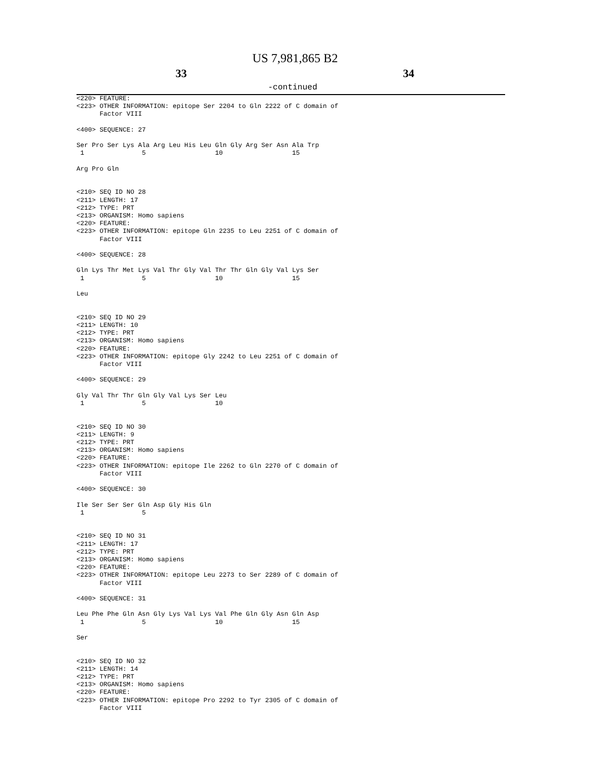US 7,981,865 B2
33 34
-continued
<220> FEATURE:
<223> OTHER INFORMATION: epitope Ser 2204 to Gln 2222 of C domain of
      Factor VIII

<400> SEQUENCE: 27

Ser Pro Ser Lys Ala Arg Leu His Leu Gln Gly Arg Ser Asn Ala Trp
 1               5                  10                  15

Arg Pro Gln


<210> SEQ ID NO 28
<211> LENGTH: 17
<212> TYPE: PRT
<213> ORGANISM: Homo sapiens
<220> FEATURE:
<223> OTHER INFORMATION: epitope Gln 2235 to Leu 2251 of C domain of
      Factor VIII

<400> SEQUENCE: 28

Gln Lys Thr Met Lys Val Thr Gly Val Thr Thr Gln Gly Val Lys Ser
 1               5                  10                  15

Leu


<210> SEQ ID NO 29
<211> LENGTH: 10
<212> TYPE: PRT
<213> ORGANISM: Homo sapiens
<220> FEATURE:
<223> OTHER INFORMATION: epitope Gly 2242 to Leu 2251 of C domain of
      Factor VIII

<400> SEQUENCE: 29

Gly Val Thr Thr Gln Gly Val Lys Ser Leu
 1               5                  10


<210> SEQ ID NO 30
<211> LENGTH: 9
<212> TYPE: PRT
<213> ORGANISM: Homo sapiens
<220> FEATURE:
<223> OTHER INFORMATION: epitope Ile 2262 to Gln 2270 of C domain of
      Factor VIII

<400> SEQUENCE: 30

Ile Ser Ser Ser Gln Asp Gly His Gln
 1               5


<210> SEQ ID NO 31
<211> LENGTH: 17
<212> TYPE: PRT
<213> ORGANISM: Homo sapiens
<220> FEATURE:
<223> OTHER INFORMATION: epitope Leu 2273 to Ser 2289 of C domain of
      Factor VIII

<400> SEQUENCE: 31

Leu Phe Phe Gln Asn Gly Lys Val Lys Val Phe Gln Gly Asn Gln Asp
 1               5                  10                  15

Ser


<210> SEQ ID NO 32
<211> LENGTH: 14
<212> TYPE: PRT
<213> ORGANISM: Homo sapiens
<220> FEATURE:
<223> OTHER INFORMATION: epitope Pro 2292 to Tyr 2305 of C domain of
      Factor VIII